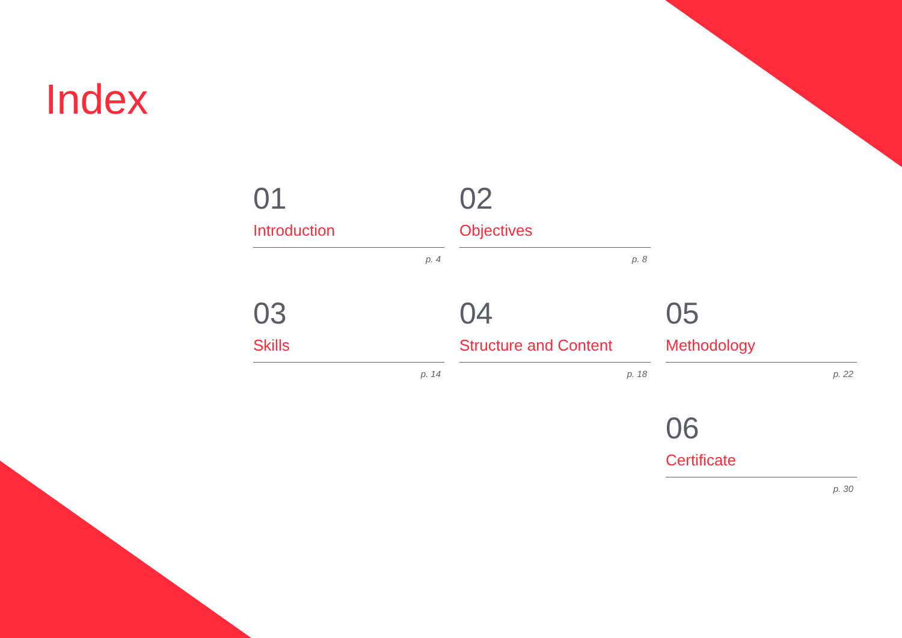Index
01
Introduction
p. 4
02
Objectives
p. 8
03
Skills
p. 14
04
Structure and Content
p. 18
05
Methodology
p. 22
06
Certificate
p. 30